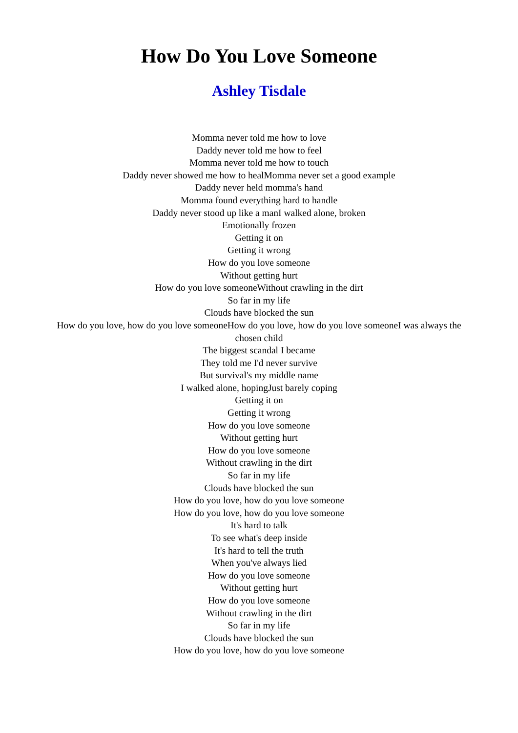How Do You Love Someone
Ashley Tisdale
Momma never told me how to love
Daddy never told me how to feel
Momma never told me how to touch
Daddy never showed me how to healMomma never set a good example
Daddy never held momma's hand
Momma found everything hard to handle
Daddy never stood up like a manI walked alone, broken
Emotionally frozen
Getting it on
Getting it wrong
How do you love someone
Without getting hurt
How do you love someoneWithout crawling in the dirt
So far in my life
Clouds have blocked the sun
How do you love, how do you love someoneHow do you love, how do you love someoneI was always the chosen child
The biggest scandal I became
They told me I'd never survive
But survival's my middle name
I walked alone, hopingJust barely coping
Getting it on
Getting it wrong
How do you love someone
Without getting hurt
How do you love someone
Without crawling in the dirt
So far in my life
Clouds have blocked the sun
How do you love, how do you love someone
How do you love, how do you love someone
It's hard to talk
To see what's deep inside
It's hard to tell the truth
When you've always lied
How do you love someone
Without getting hurt
How do you love someone
Without crawling in the dirt
So far in my life
Clouds have blocked the sun
How do you love, how do you love someone